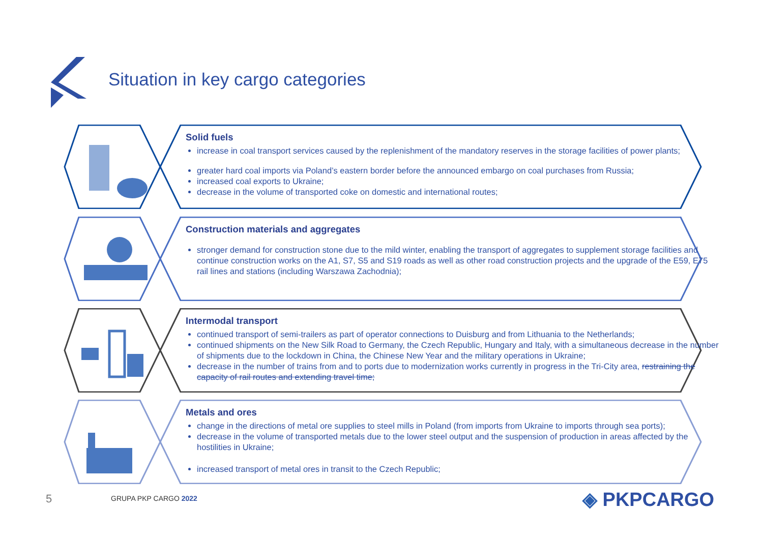Situation in key cargo categories
Solid fuels
increase in coal transport services caused by the replenishment of the mandatory reserves in the storage facilities of power plants;
greater hard coal imports via Poland’s eastern border before the announced embargo on coal purchases from Russia;
increased coal exports to Ukraine;
decrease in the volume of transported coke on domestic and international routes;
Construction materials and aggregates
stronger demand for construction stone due to the mild winter, enabling the transport of aggregates to supplement storage facilities and continue construction works on the A1, S7, S5 and S19 roads as well as other road construction projects and the upgrade of the E59, E75 rail lines and stations (including Warszawa Zachodnia);
Intermodal transport
continued transport of semi-trailers as part of operator connections to Duisburg and from Lithuania to the Netherlands;
continued shipments on the New Silk Road to Germany, the Czech Republic, Hungary and Italy, with a simultaneous decrease in the number of shipments due to the lockdown in China, the Chinese New Year and the military operations in Ukraine;
decrease in the number of trains from and to ports due to modernization works currently in progress in the Tri-City area, restraining the capacity of rail routes and extending travel time;
Metals and ores
change in the directions of metal ore supplies to steel mills in Poland (from imports from Ukraine to imports through sea ports);
decrease in the volume of transported metals due to the lower steel output and the suspension of production in areas affected by the hostilities in Ukraine;
increased transport of metal ores in transit to the Czech Republic;
5 GRUPA PKP CARGO 2022 ◈ PKPCARGO